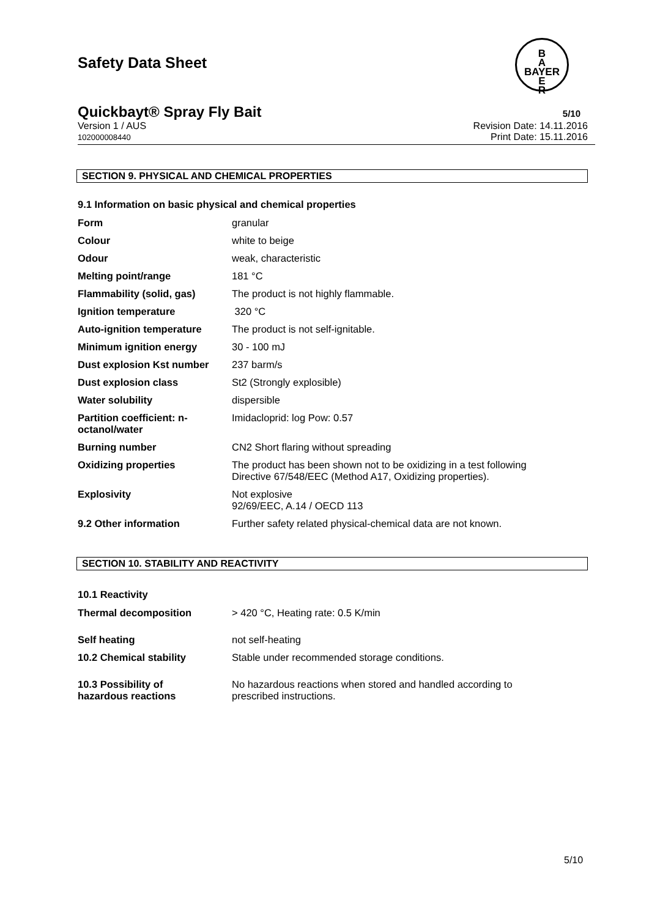B
A
BAYER
E
R
Safety Data Sheet
Quickbayt® Spray Fly Bait 5/10
Version 1 / AUS
102000008440
Revision Date: 14.11.2016
Print Date: 15.11.2016
SECTION 9. PHYSICAL AND CHEMICAL PROPERTIES
9.1 Information on basic physical and chemical properties
| Form | granular |
| Colour | white to beige |
| Odour | weak, characteristic |
| Melting point/range | 181 °C |
| Flammability (solid, gas) | The product is not highly flammable. |
| Ignition temperature | 320 °C |
| Auto-ignition temperature | The product is not self-ignitable. |
| Minimum ignition energy | 30 - 100 mJ |
| Dust explosion Kst number | 237 barm/s |
| Dust explosion class | St2 (Strongly explosible) |
| Water solubility | dispersible |
| Partition coefficient: n- octanol/water | Imidacloprid: log Pow: 0.57 |
| Burning number | CN2 Short flaring without spreading |
| Oxidizing properties | The product has been shown not to be oxidizing in a test following Directive 67/548/EEC (Method A17, Oxidizing properties). |
| Explosivity | Not explosive 92/69/EEC, A.14 / OECD 113 |
| 9.2 Other information | Further safety related physical-chemical data are not known. |
SECTION 10. STABILITY AND REACTIVITY
10.1 Reactivity
| Thermal decomposition | > 420 °C, Heating rate: 0.5 K/min |
| Self heating | not self-heating |
| 10.2 Chemical stability | Stable under recommended storage conditions. |
| 10.3 Possibility of hazardous reactions | No hazardous reactions when stored and handled according to prescribed instructions. |
5/10